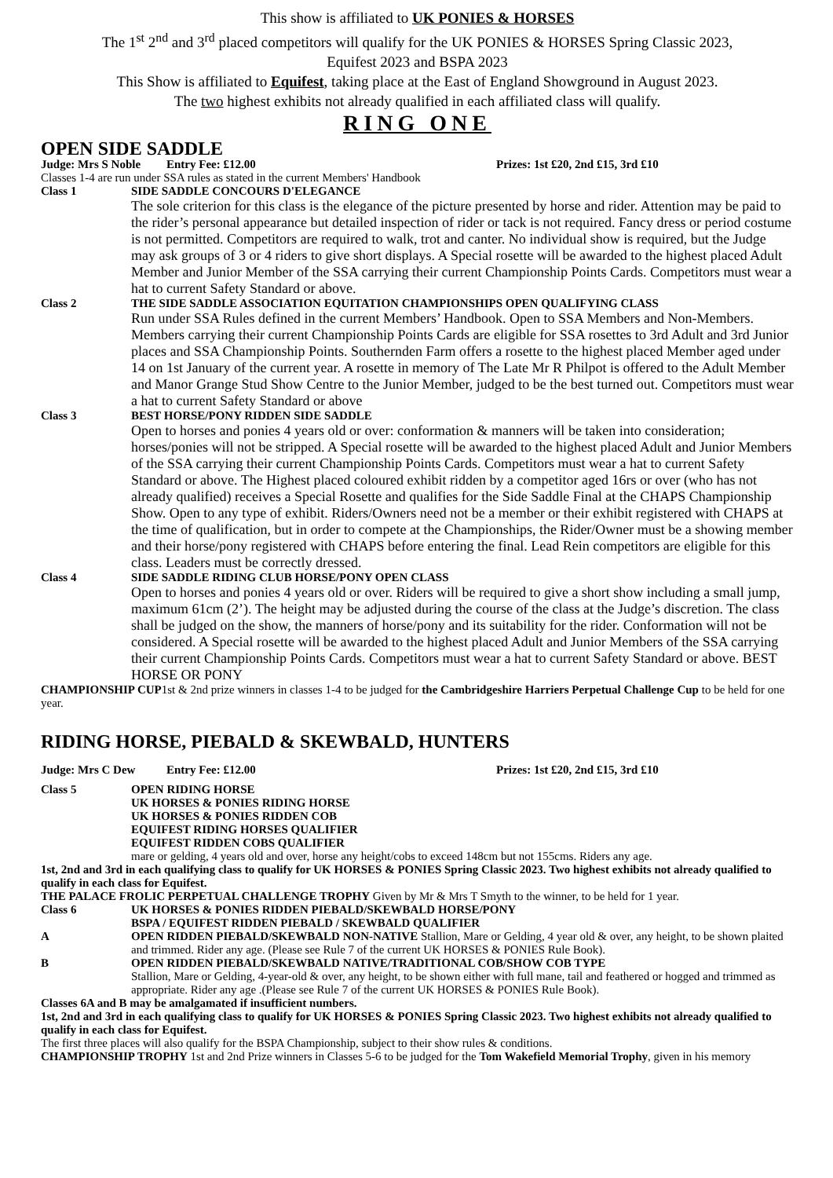This show is affiliated to UK PONIES & HORSES
The 1<sup>st</sup> 2<sup>nd</sup> and 3<sup>rd</sup> placed competitors will qualify for the UK PONIES & HORSES Spring Classic 2023,
Equifest 2023 and BSPA 2023
This Show is affiliated to Equifest, taking place at the East of England Showground in August 2023.
The two highest exhibits not already qualified in each affiliated class will qualify.
RING ONE
OPEN SIDE SADDLE
Judge: Mrs S Noble Entry Fee: £12.00 Prizes: 1st £20, 2nd £15, 3rd £10
Classes 1-4 are run under SSA rules as stated in the current Members' Handbook
Class 1 SIDE SADDLE CONCOURS D'ELEGANCE
The sole criterion for this class is the elegance of the picture presented by horse and rider. Attention may be paid to the rider’s personal appearance but detailed inspection of rider or tack is not required. Fancy dress or period costume is not permitted. Competitors are required to walk, trot and canter. No individual show is required, but the Judge may ask groups of 3 or 4 riders to give short displays. A Special rosette will be awarded to the highest placed Adult Member and Junior Member of the SSA carrying their current Championship Points Cards. Competitors must wear a hat to current Safety Standard or above.
Class 2 THE SIDE SADDLE ASSOCIATION EQUITATION CHAMPIONSHIPS OPEN QUALIFYING CLASS
Run under SSA Rules defined in the current Members’ Handbook. Open to SSA Members and Non-Members. Members carrying their current Championship Points Cards are eligible for SSA rosettes to 3rd Adult and 3rd Junior places and SSA Championship Points. Southernden Farm offers a rosette to the highest placed Member aged under 14 on 1st January of the current year. A rosette in memory of The Late Mr R Philpot is offered to the Adult Member and Manor Grange Stud Show Centre to the Junior Member, judged to be the best turned out. Competitors must wear a hat to current Safety Standard or above
Class 3 BEST HORSE/PONY RIDDEN SIDE SADDLE
Open to horses and ponies 4 years old or over: conformation & manners will be taken into consideration; horses/ponies will not be stripped. A Special rosette will be awarded to the highest placed Adult and Junior Members of the SSA carrying their current Championship Points Cards. Competitors must wear a hat to current Safety Standard or above. The Highest placed coloured exhibit ridden by a competitor aged 16rs or over (who has not already qualified) receives a Special Rosette and qualifies for the Side Saddle Final at the CHAPS Championship Show. Open to any type of exhibit. Riders/Owners need not be a member or their exhibit registered with CHAPS at the time of qualification, but in order to compete at the Championships, the Rider/Owner must be a showing member and their horse/pony registered with CHAPS before entering the final. Lead Rein competitors are eligible for this class. Leaders must be correctly dressed.
Class 4 SIDE SADDLE RIDING CLUB HORSE/PONY OPEN CLASS
Open to horses and ponies 4 years old or over. Riders will be required to give a short show including a small jump, maximum 61cm (2’). The height may be adjusted during the course of the class at the Judge’s discretion. The class shall be judged on the show, the manners of horse/pony and its suitability for the rider. Conformation will not be considered. A Special rosette will be awarded to the highest placed Adult and Junior Members of the SSA carrying their current Championship Points Cards. Competitors must wear a hat to current Safety Standard or above. BEST HORSE OR PONY
CHAMPIONSHIP CUP1st & 2nd prize winners in classes 1-4 to be judged for the Cambridgeshire Harriers Perpetual Challenge Cup to be held for one year.
RIDING HORSE, PIEBALD & SKEWBALD, HUNTERS
Judge: Mrs C Dew Entry Fee: £12.00 Prizes: 1st £20, 2nd £15, 3rd £10
Class 5 OPEN RIDING HORSE
UK HORSES & PONIES RIDING HORSE
UK HORSES & PONIES RIDDEN COB
EQUIFEST RIDING HORSES QUALIFIER
EQUIFEST RIDDEN COBS QUALIFIER
mare or gelding, 4 years old and over, horse any height/cobs to exceed 148cm but not 155cms. Riders any age.
1st, 2nd and 3rd in each qualifying class to qualify for UK HORSES & PONIES Spring Classic 2023. Two highest exhibits not already qualified to qualify in each class for Equifest.
THE PALACE FROLIC PERPETUAL CHALLENGE TROPHY Given by Mr & Mrs T Smyth to the winner, to be held for 1 year.
Class 6 UK HORSES & PONIES RIDDEN PIEBALD/SKEWBALD HORSE/PONY
BSPA / EQUIFEST RIDDEN PIEBALD / SKEWBALD QUALIFIER
A OPEN RIDDEN PIEBALD/SKEWBALD NON-NATIVE Stallion, Mare or Gelding, 4 year old & over, any height, to be shown plaited and trimmed. Rider any age. (Please see Rule 7 of the current UK HORSES & PONIES Rule Book).
B OPEN RIDDEN PIEBALD/SKEWBALD NATIVE/TRADITIONAL COB/SHOW COB TYPE
Stallion, Mare or Gelding, 4-year-old & over, any height, to be shown either with full mane, tail and feathered or hogged and trimmed as appropriate. Rider any age .(Please see Rule 7 of the current UK HORSES & PONIES Rule Book).
Classes 6A and B may be amalgamated if insufficient numbers.
1st, 2nd and 3rd in each qualifying class to qualify for UK HORSES & PONIES Spring Classic 2023. Two highest exhibits not already qualified to qualify in each class for Equifest.
The first three places will also qualify for the BSPA Championship, subject to their show rules & conditions.
CHAMPIONSHIP TROPHY 1st and 2nd Prize winners in Classes 5-6 to be judged for the Tom Wakefield Memorial Trophy, given in his memory